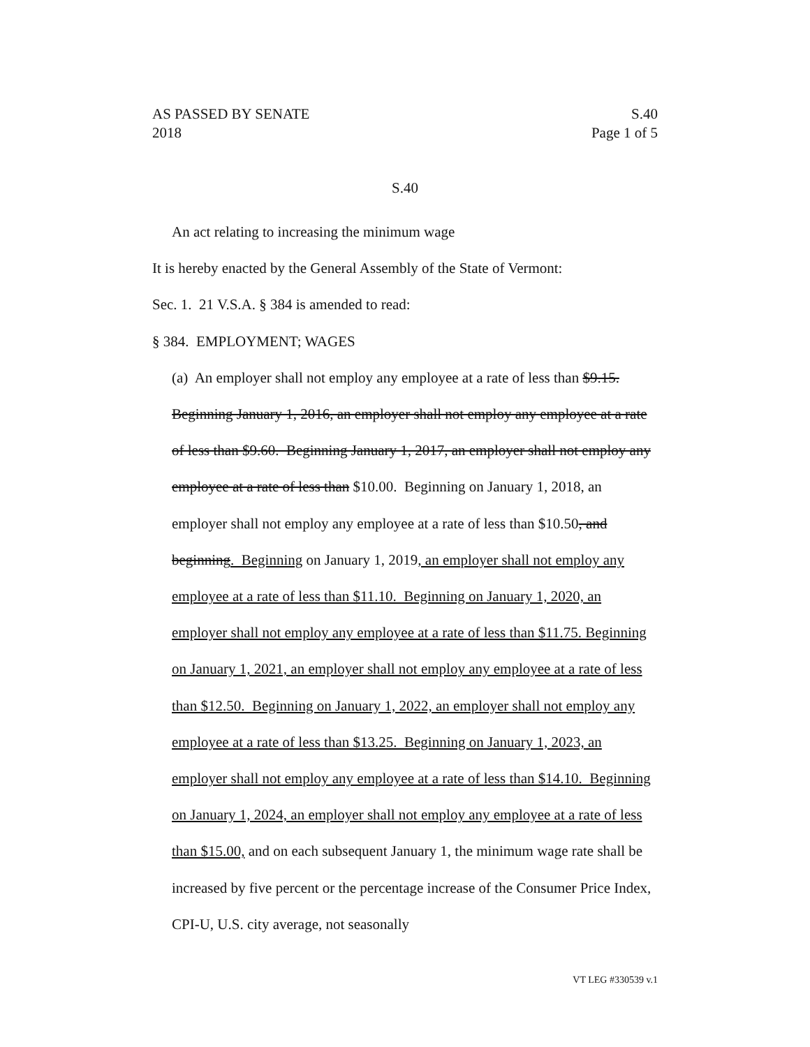AS PASSED BY SENATE S.40
2018 Page 1 of 5
S.40
An act relating to increasing the minimum wage
It is hereby enacted by the General Assembly of the State of Vermont:
Sec. 1. 21 V.S.A. § 384 is amended to read:
§ 384. EMPLOYMENT; WAGES
(a) An employer shall not employ any employee at a rate of less than $9.15. Beginning January 1, 2016, an employer shall not employ any employee at a rate of less than $9.60. Beginning January 1, 2017, an employer shall not employ any employee at a rate of less than $10.00. Beginning on January 1, 2018, an employer shall not employ any employee at a rate of less than $10.50, and beginning. Beginning on January 1, 2019, an employer shall not employ any employee at a rate of less than $11.10. Beginning on January 1, 2020, an employer shall not employ any employee at a rate of less than $11.75. Beginning on January 1, 2021, an employer shall not employ any employee at a rate of less than $12.50. Beginning on January 1, 2022, an employer shall not employ any employee at a rate of less than $13.25. Beginning on January 1, 2023, an employer shall not employ any employee at a rate of less than $14.10. Beginning on January 1, 2024, an employer shall not employ any employee at a rate of less than $15.00, and on each subsequent January 1, the minimum wage rate shall be increased by five percent or the percentage increase of the Consumer Price Index, CPI-U, U.S. city average, not seasonally
VT LEG #330539 v.1